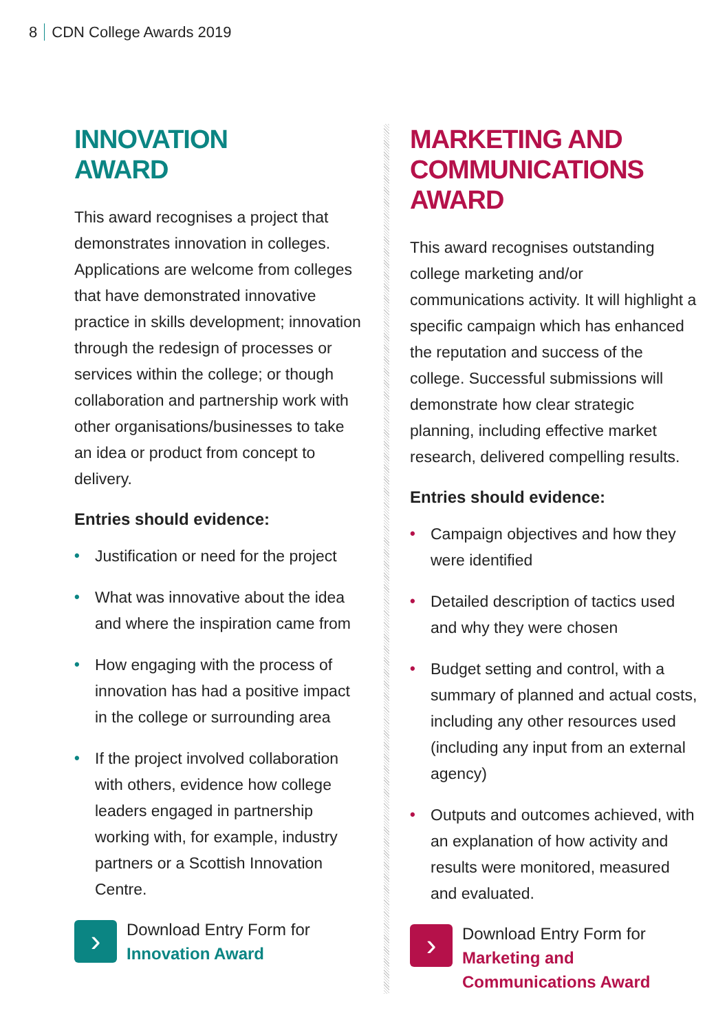8 CDN College Awards 2019
INNOVATION
AWARD
This award recognises a project that demonstrates innovation in colleges. Applications are welcome from colleges that have demonstrated innovative practice in skills development; innovation through the redesign of processes or services within the college; or though collaboration and partnership work with other organisations/businesses to take an idea or product from concept to delivery.
Entries should evidence:
• Justification or need for the project
• What was innovative about the idea and where the inspiration came from
• How engaging with the process of innovation has had a positive impact in the college or surrounding area
• If the project involved collaboration with others, evidence how college leaders engaged in partnership working with, for example, industry partners or a Scottish Innovation Centre.
›
Download Entry Form for
Innovation Award
MARKETING AND
COMMUNICATIONS AWARD
This award recognises outstanding college marketing and/or communications activity. It will highlight a specific campaign which has enhanced the reputation and success of the college. Successful submissions will demonstrate how clear strategic planning, including effective market research, delivered compelling results.
Entries should evidence:
• Campaign objectives and how they were identified
• Detailed description of tactics used and why they were chosen
• Budget setting and control, with a summary of planned and actual costs, including any other resources used (including any input from an external agency)
• Outputs and outcomes achieved, with an explanation of how activity and results were monitored, measured and evaluated.
›
Download Entry Form for
Marketing and
Communications Award